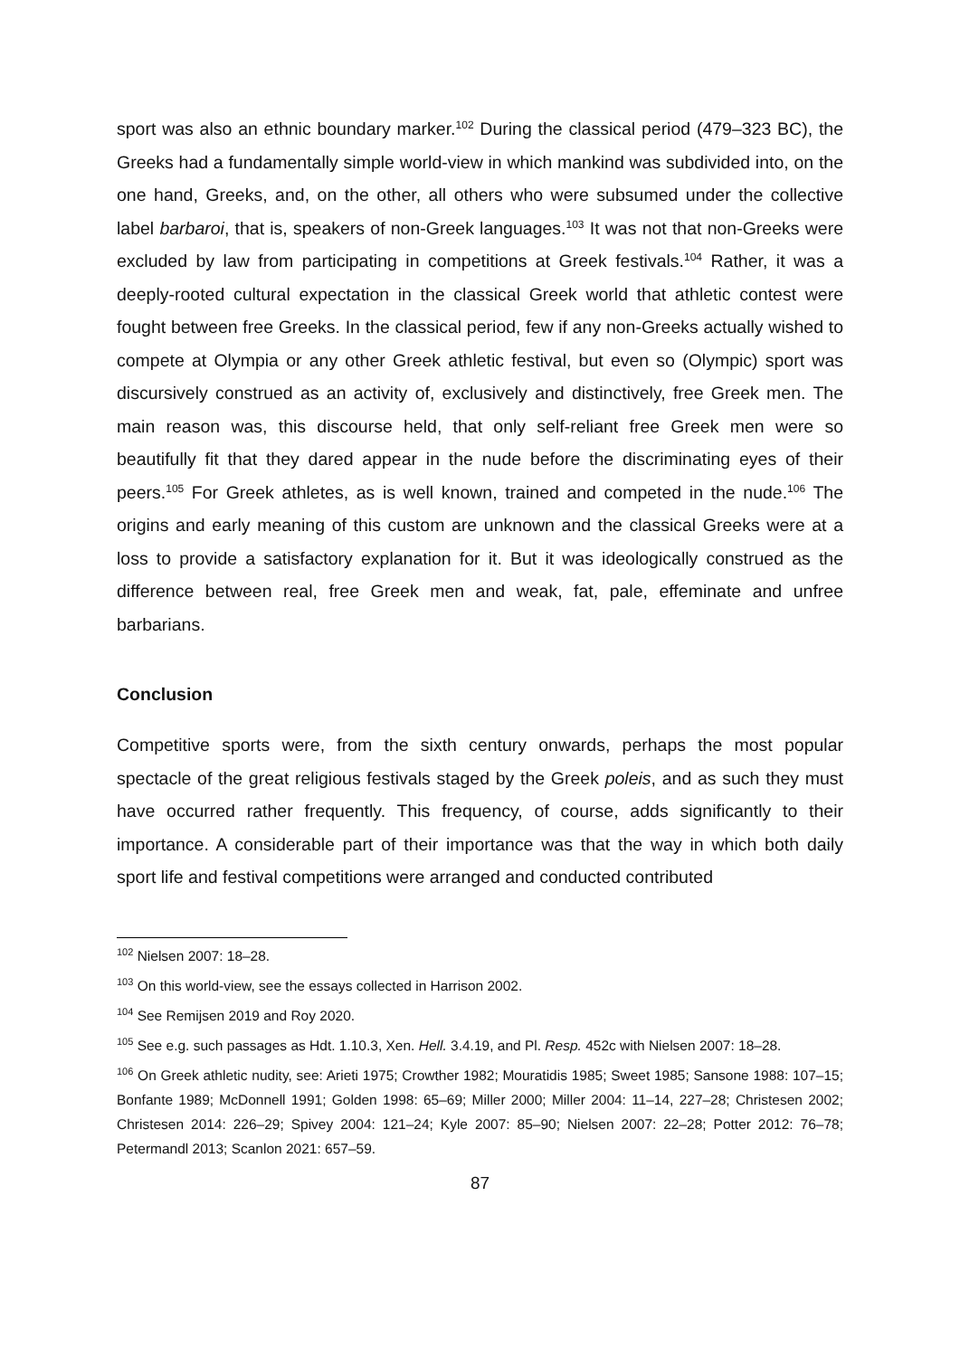sport was also an ethnic boundary marker.<sup>102</sup> During the classical period (479–323 BC), the Greeks had a fundamentally simple world-view in which mankind was subdivided into, on the one hand, Greeks, and, on the other, all others who were subsumed under the collective label barbaroi, that is, speakers of non-Greek languages.<sup>103</sup> It was not that non-Greeks were excluded by law from participating in competitions at Greek festivals.<sup>104</sup> Rather, it was a deeply-rooted cultural expectation in the classical Greek world that athletic contest were fought between free Greeks. In the classical period, few if any non-Greeks actually wished to compete at Olympia or any other Greek athletic festival, but even so (Olympic) sport was discursively construed as an activity of, exclusively and distinctively, free Greek men. The main reason was, this discourse held, that only self-reliant free Greek men were so beautifully fit that they dared appear in the nude before the discriminating eyes of their peers.<sup>105</sup> For Greek athletes, as is well known, trained and competed in the nude.<sup>106</sup> The origins and early meaning of this custom are unknown and the classical Greeks were at a loss to provide a satisfactory explanation for it. But it was ideologically construed as the difference between real, free Greek men and weak, fat, pale, effeminate and unfree barbarians.
Conclusion
Competitive sports were, from the sixth century onwards, perhaps the most popular spectacle of the great religious festivals staged by the Greek poleis, and as such they must have occurred rather frequently. This frequency, of course, adds significantly to their importance. A considerable part of their importance was that the way in which both daily sport life and festival competitions were arranged and conducted contributed
<sup>102</sup> Nielsen 2007: 18–28.
<sup>103</sup> On this world-view, see the essays collected in Harrison 2002.
<sup>104</sup> See Remijsen 2019 and Roy 2020.
<sup>105</sup> See e.g. such passages as Hdt. 1.10.3, Xen. Hell. 3.4.19, and Pl. Resp. 452c with Nielsen 2007: 18–28.
<sup>106</sup> On Greek athletic nudity, see: Arieti 1975; Crowther 1982; Mouratidis 1985; Sweet 1985; Sansone 1988: 107–15; Bonfante 1989; McDonnell 1991; Golden 1998: 65–69; Miller 2000; Miller 2004: 11–14, 227–28; Christesen 2002; Christesen 2014: 226–29; Spivey 2004: 121–24; Kyle 2007: 85–90; Nielsen 2007: 22–28; Potter 2012: 76–78; Petermandl 2013; Scanlon 2021: 657–59.
87